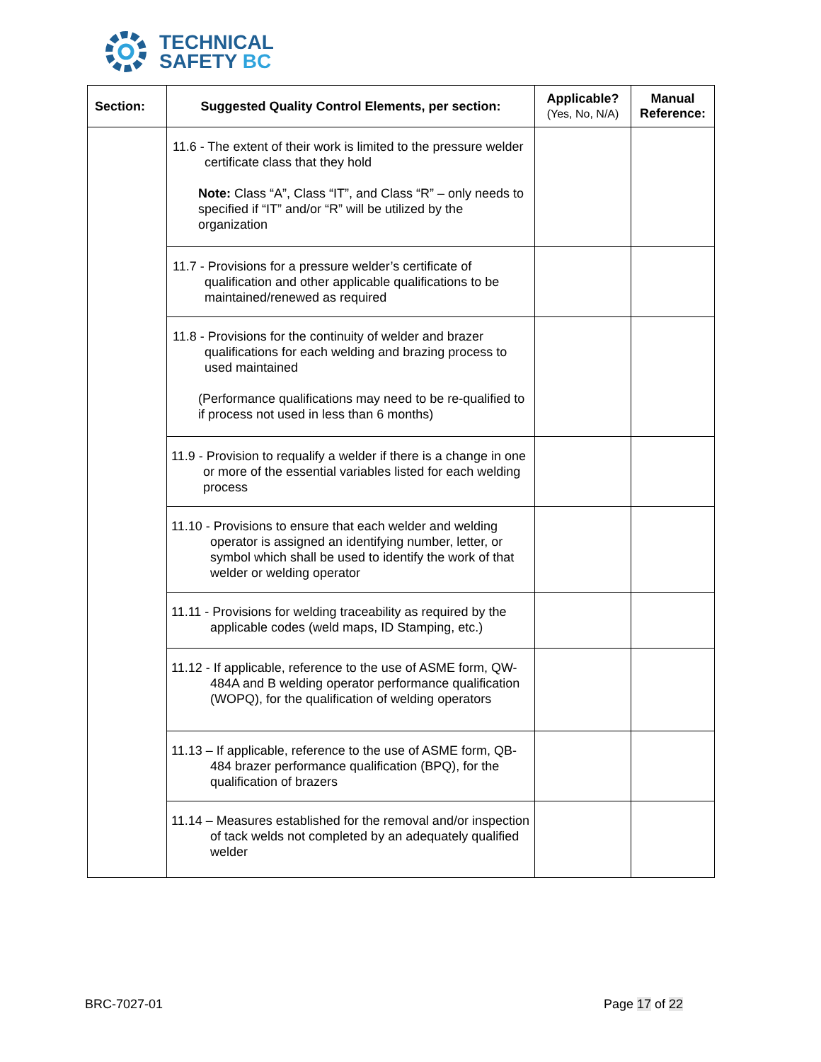TECHNICAL
SAFETY BC
| Section: | Suggested Quality Control Elements, per section: | Applicable? (Yes, No, N/A) | Manual Reference: |
| --- | --- | --- | --- |
| | 11.6 - The extent of their work is limited to the pressure welder certificate class that they hold Note: Class “A”, Class “IT”, and Class “R” – only needs to specified if “IT” and/or “R” will be utilized by the organization | | |
| | 11.7 - Provisions for a pressure welder’s certificate of qualification and other applicable qualifications to be maintained/renewed as required | | |
| | 11.8 - Provisions for the continuity of welder and brazer qualifications for each welding and brazing process to used maintained (Performance qualifications may need to be re-qualified to if process not used in less than 6 months) | | |
| | 11.9 - Provision to requalify a welder if there is a change in one or more of the essential variables listed for each welding process | | |
| | 11.10 - Provisions to ensure that each welder and welding operator is assigned an identifying number, letter, or symbol which shall be used to identify the work of that welder or welding operator | | |
| | 11.11 - Provisions for welding traceability as required by the applicable codes (weld maps, ID Stamping, etc.) | | |
| | 11.12 - If applicable, reference to the use of ASME form, QW-484A and B welding operator performance qualification (WOPQ), for the qualification of welding operators | | |
| | 11.13 – If applicable, reference to the use of ASME form, QB-484 brazer performance qualification (BPQ), for the qualification of brazers | | |
| | 11.14 – Measures established for the removal and/or inspection of tack welds not completed by an adequately qualified welder | | |
BRC-7027-01 Page 17 of 22